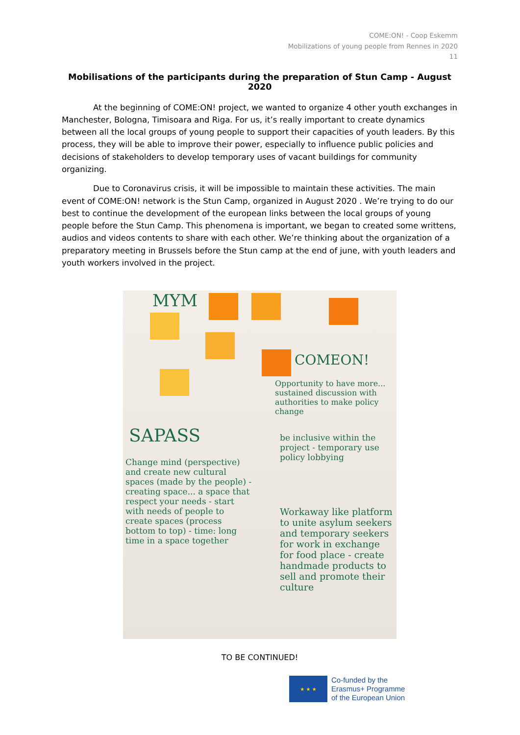COME:ON! - Coop Eskemm
Mobilizations of young people from Rennes in 2020
11
Mobilisations of the participants during the preparation of Stun Camp - August 2020
At the beginning of COME:ON! project, we wanted to organize 4 other youth exchanges in Manchester, Bologna, Timisoara and Riga. For us, it’s really important to create dynamics between all the local groups of young people to support their capacities of youth leaders. By this process, they will be able to improve their power, especially to influence public policies and decisions of stakeholders to develop temporary uses of vacant buildings for community organizing.
Due to Coronavirus crisis, it will be impossible to maintain these activities. The main event of COME:ON! network is the Stun Camp, organized in August 2020 . We’re trying to do our best to continue the development of the european links between the local groups of young people before the Stun Camp. This phenomena is important, we began to created some writtens, audios and videos contents to share with each other. We’re thinking about the organization of a preparatory meeting in Brussels before the Stun camp at the end of june, with youth leaders and youth workers involved in the project.
MYM
COMEON!
Opportunity to have more... sustained discussion with authorities to make policy change
SAPASS
Change mind (perspective) and create new cultural spaces (made by the people) - creating space... a space that respect your needs - start with needs of people to create spaces (process bottom to top) - time: long time in a space together
be inclusive within the project - temporary use policy lobbying
Workaway like platform to unite asylum seekers and temporary seekers for work in exchange for food place - create handmade products to sell and promote their culture
TO BE CONTINUED!
★ ★ ★
Co-funded by the
Erasmus+ Programme
of the European Union